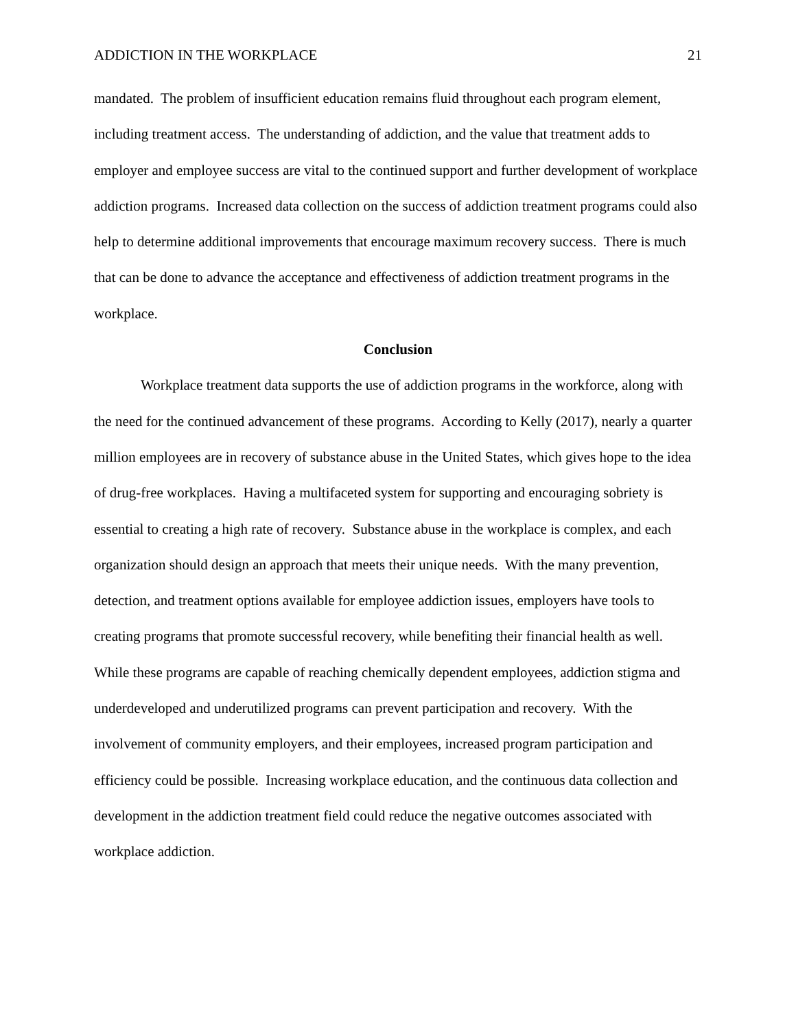ADDICTION IN THE WORKPLACE 21
mandated. The problem of insufficient education remains fluid throughout each program element, including treatment access. The understanding of addiction, and the value that treatment adds to employer and employee success are vital to the continued support and further development of workplace addiction programs. Increased data collection on the success of addiction treatment programs could also help to determine additional improvements that encourage maximum recovery success. There is much that can be done to advance the acceptance and effectiveness of addiction treatment programs in the workplace.
Conclusion
Workplace treatment data supports the use of addiction programs in the workforce, along with the need for the continued advancement of these programs. According to Kelly (2017), nearly a quarter million employees are in recovery of substance abuse in the United States, which gives hope to the idea of drug-free workplaces. Having a multifaceted system for supporting and encouraging sobriety is essential to creating a high rate of recovery. Substance abuse in the workplace is complex, and each organization should design an approach that meets their unique needs. With the many prevention, detection, and treatment options available for employee addiction issues, employers have tools to creating programs that promote successful recovery, while benefiting their financial health as well. While these programs are capable of reaching chemically dependent employees, addiction stigma and underdeveloped and underutilized programs can prevent participation and recovery. With the involvement of community employers, and their employees, increased program participation and efficiency could be possible. Increasing workplace education, and the continuous data collection and development in the addiction treatment field could reduce the negative outcomes associated with workplace addiction.